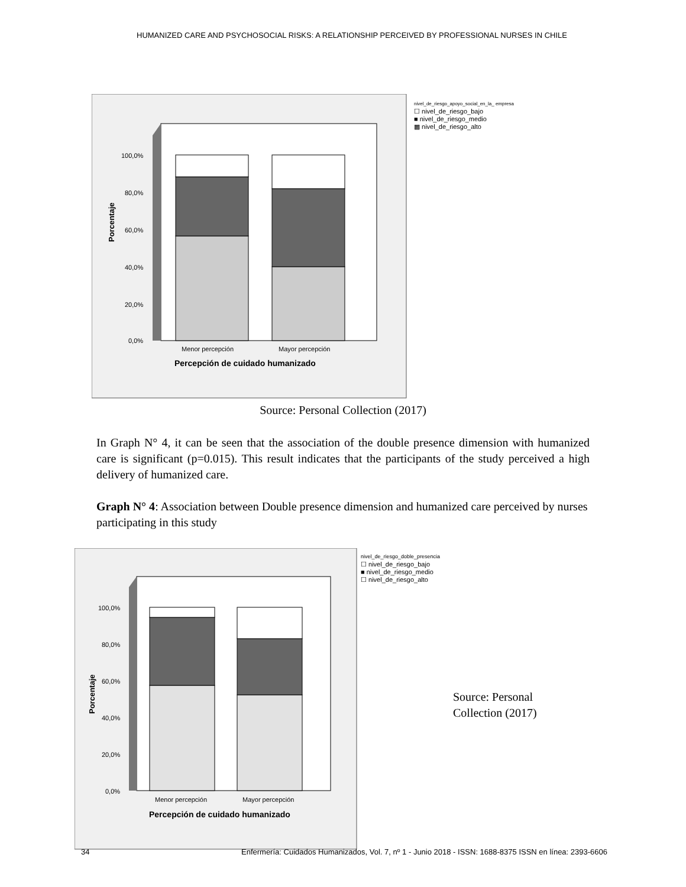HUMANIZED CARE AND PSYCHOSOCIAL RISKS: A RELATIONSHIP PERCEIVED BY PROFESSIONAL NURSES IN CHILE
100,0%
80,0%
60,0%
40,0%
20,0%
0,0%
Porcentaje
Menor percepción
Mayor percepción
Percepción de cuidado humanizado
nivel_de_riesgo_apoyo_social_en_la_ empresa
☐ nivel_de_riesgo_bajo
■ nivel_de_riesgo_medio
▩ nivel_de_riesgo_alto
Source: Personal Collection (2017)
In Graph N° 4, it can be seen that the association of the double presence dimension with humanized care is significant (p=0.015). This result indicates that the participants of the study perceived a high delivery of humanized care.
Graph N° 4: Association between Double presence dimension and humanized care perceived by nurses participating in this study
100,0%
80,0%
60,0%
40,0%
20,0%
0,0%
Porcentaje
Menor percepción
Mayor percepción
Percepción de cuidado humanizado
nivel_de_riesgo_doble_presencia
☐ nivel_de_riesgo_bajo
■ nivel_de_riesgo_medio
☐ nivel_de_riesgo_alto
Source: Personal
Collection (2017)
34 Enfermería: Cuidados Humanizados, Vol. 7, nº 1 - Junio 2018 - ISSN: 1688-8375 ISSN en línea: 2393-6606